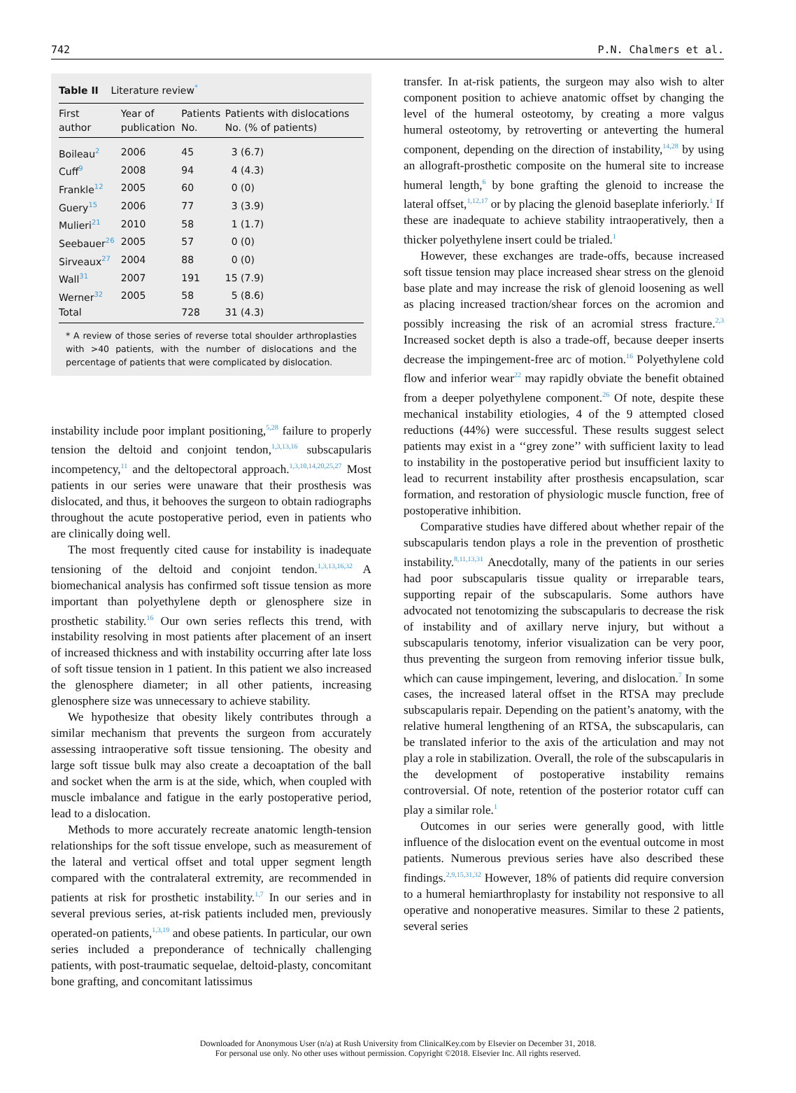742 P.N. Chalmers et al.
Table II Literature review<sup>*</sup>
| First author | Year of publication | Patients No. | Patients with dislocations No. (% of patients) |
| --- | --- | --- | --- |
| Boileau<sup>2</sup> | 2006 | 45 | 3 (6.7) |
| Cuff<sup>9</sup> | 2008 | 94 | 4 (4.3) |
| Frankle<sup>12</sup> | 2005 | 60 | 0 (0) |
| Guery<sup>15</sup> | 2006 | 77 | 3 (3.9) |
| Mulieri<sup>21</sup> | 2010 | 58 | 1 (1.7) |
| Seebauer<sup>26</sup> | 2005 | 57 | 0 (0) |
| Sirveaux<sup>27</sup> | 2004 | 88 | 0 (0) |
| Wall<sup>31</sup> | 2007 | 191 | 15 (7.9) |
| Werner<sup>32</sup> | 2005 | 58 | 5 (8.6) |
| Total | | 728 | 31 (4.3) |
* A review of those series of reverse total shoulder arthroplasties with >40 patients, with the number of dislocations and the percentage of patients that were complicated by dislocation.
instability include poor implant positioning,<sup>5,28</sup> failure to properly tension the deltoid and conjoint tendon,<sup>1,3,13,16</sup> subscapularis incompetency,<sup>11</sup> and the deltopectoral approach.<sup>1,3,10,14,20,25,27</sup> Most patients in our series were unaware that their prosthesis was dislocated, and thus, it behooves the surgeon to obtain radiographs throughout the acute postoperative period, even in patients who are clinically doing well.
The most frequently cited cause for instability is inadequate tensioning of the deltoid and conjoint tendon.<sup>1,3,13,16,32</sup> A biomechanical analysis has confirmed soft tissue tension as more important than polyethylene depth or glenosphere size in prosthetic stability.<sup>16</sup> Our own series reflects this trend, with instability resolving in most patients after placement of an insert of increased thickness and with instability occurring after late loss of soft tissue tension in 1 patient. In this patient we also increased the glenosphere diameter; in all other patients, increasing glenosphere size was unnecessary to achieve stability.
We hypothesize that obesity likely contributes through a similar mechanism that prevents the surgeon from accurately assessing intraoperative soft tissue tensioning. The obesity and large soft tissue bulk may also create a decoaptation of the ball and socket when the arm is at the side, which, when coupled with muscle imbalance and fatigue in the early postoperative period, lead to a dislocation.
Methods to more accurately recreate anatomic length-tension relationships for the soft tissue envelope, such as measurement of the lateral and vertical offset and total upper segment length compared with the contralateral extremity, are recommended in patients at risk for prosthetic instability.<sup>1,7</sup> In our series and in several previous series, at-risk patients included men, previously operated-on patients,<sup>1,3,19</sup> and obese patients. In particular, our own series included a preponderance of technically challenging patients, with post-traumatic sequelae, deltoid-plasty, concomitant bone grafting, and concomitant latissimus
transfer. In at-risk patients, the surgeon may also wish to alter component position to achieve anatomic offset by changing the level of the humeral osteotomy, by creating a more valgus humeral osteotomy, by retroverting or anteverting the humeral component, depending on the direction of instability,<sup>14,28</sup> by using an allograft-prosthetic composite on the humeral site to increase humeral length,<sup>6</sup> by bone grafting the glenoid to increase the lateral offset,<sup>1,12,17</sup> or by placing the glenoid baseplate inferiorly.<sup>1</sup> If these are inadequate to achieve stability intraoperatively, then a thicker polyethylene insert could be trialed.<sup>1</sup>
However, these exchanges are trade-offs, because increased soft tissue tension may place increased shear stress on the glenoid base plate and may increase the risk of glenoid loosening as well as placing increased traction/shear forces on the acromion and possibly increasing the risk of an acromial stress fracture.<sup>2,3</sup> Increased socket depth is also a trade-off, because deeper inserts decrease the impingement-free arc of motion.<sup>16</sup> Polyethylene cold flow and inferior wear<sup>22</sup> may rapidly obviate the benefit obtained from a deeper polyethylene component.<sup>26</sup> Of note, despite these mechanical instability etiologies, 4 of the 9 attempted closed reductions (44%) were successful. These results suggest select patients may exist in a ‘‘grey zone’’ with sufficient laxity to lead to instability in the postoperative period but insufficient laxity to lead to recurrent instability after prosthesis encapsulation, scar formation, and restoration of physiologic muscle function, free of postoperative inhibition.
Comparative studies have differed about whether repair of the subscapularis tendon plays a role in the prevention of prosthetic instability.<sup>8,11,13,31</sup> Anecdotally, many of the patients in our series had poor subscapularis tissue quality or irreparable tears, supporting repair of the subscapularis. Some authors have advocated not tenotomizing the subscapularis to decrease the risk of instability and of axillary nerve injury, but without a subscapularis tenotomy, inferior visualization can be very poor, thus preventing the surgeon from removing inferior tissue bulk, which can cause impingement, levering, and dislocation.<sup>7</sup> In some cases, the increased lateral offset in the RTSA may preclude subscapularis repair. Depending on the patient’s anatomy, with the relative humeral lengthening of an RTSA, the subscapularis, can be translated inferior to the axis of the articulation and may not play a role in stabilization. Overall, the role of the subscapularis in the development of postoperative instability remains controversial. Of note, retention of the posterior rotator cuff can play a similar role.<sup>1</sup>
Outcomes in our series were generally good, with little influence of the dislocation event on the eventual outcome in most patients. Numerous previous series have also described these findings.<sup>2,9,15,31,32</sup> However, 18% of patients did require conversion to a humeral hemiarthroplasty for instability not responsive to all operative and nonoperative measures. Similar to these 2 patients, several series
Downloaded for Anonymous User (n/a) at Rush University from ClinicalKey.com by Elsevier on December 31, 2018.
For personal use only. No other uses without permission. Copyright ©2018. Elsevier Inc. All rights reserved.